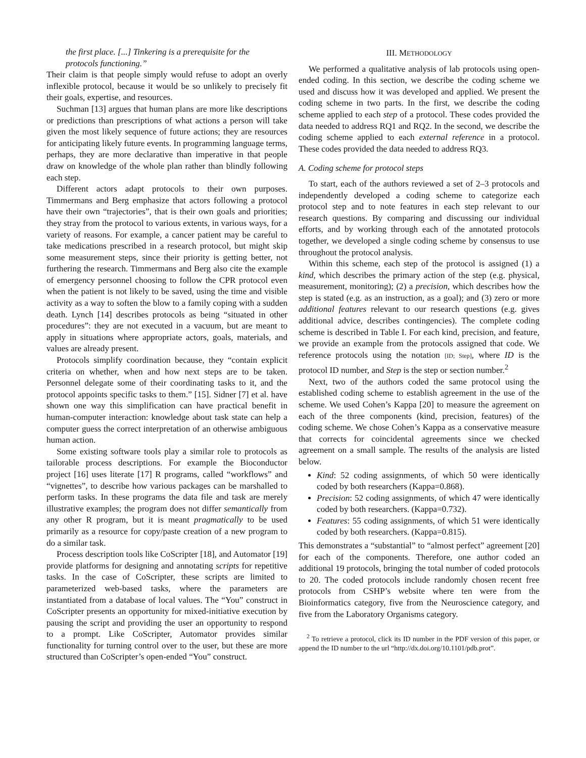the first place. [...] Tinkering is a prerequisite for the protocols functioning.”
Their claim is that people simply would refuse to adopt an overly inflexible protocol, because it would be so unlikely to precisely fit their goals, expertise, and resources.
Suchman [13] argues that human plans are more like descriptions or predictions than prescriptions of what actions a person will take given the most likely sequence of future actions; they are resources for anticipating likely future events. In programming language terms, perhaps, they are more declarative than imperative in that people draw on knowledge of the whole plan rather than blindly following each step.
Different actors adapt protocols to their own purposes. Timmermans and Berg emphasize that actors following a protocol have their own “trajectories”, that is their own goals and priorities; they stray from the protocol to various extents, in various ways, for a variety of reasons. For example, a cancer patient may be careful to take medications prescribed in a research protocol, but might skip some measurement steps, since their priority is getting better, not furthering the research. Timmermans and Berg also cite the example of emergency personnel choosing to follow the CPR protocol even when the patient is not likely to be saved, using the time and visible activity as a way to soften the blow to a family coping with a sudden death. Lynch [14] describes protocols as being “situated in other procedures”: they are not executed in a vacuum, but are meant to apply in situations where appropriate actors, goals, materials, and values are already present.
Protocols simplify coordination because, they “contain explicit criteria on whether, when and how next steps are to be taken. Personnel delegate some of their coordinating tasks to it, and the protocol appoints specific tasks to them.” [15]. Sidner [7] et al. have shown one way this simplification can have practical benefit in human-computer interaction: knowledge about task state can help a computer guess the correct interpretation of an otherwise ambiguous human action.
Some existing software tools play a similar role to protocols as tailorable process descriptions. For example the Bioconductor project [16] uses literate [17] R programs, called “workflows” and “vignettes”, to describe how various packages can be marshalled to perform tasks. In these programs the data file and task are merely illustrative examples; the program does not differ semantically from any other R program, but it is meant pragmatically to be used primarily as a resource for copy/paste creation of a new program to do a similar task.
Process description tools like CoScripter [18], and Automator [19] provide platforms for designing and annotating scripts for repetitive tasks. In the case of CoScripter, these scripts are limited to parameterized web-based tasks, where the parameters are instantiated from a database of local values. The “You” construct in CoScripter presents an opportunity for mixed-initiative execution by pausing the script and providing the user an opportunity to respond to a prompt. Like CoScripter, Automator provides similar functionality for turning control over to the user, but these are more structured than CoScripter’s open-ended “You” construct.
III. METHODOLOGY
We performed a qualitative analysis of lab protocols using open-ended coding. In this section, we describe the coding scheme we used and discuss how it was developed and applied. We present the coding scheme in two parts. In the first, we describe the coding scheme applied to each step of a protocol. These codes provided the data needed to address RQ1 and RQ2. In the second, we describe the coding scheme applied to each external reference in a protocol. These codes provided the data needed to address RQ3.
A. Coding scheme for protocol steps
To start, each of the authors reviewed a set of 2–3 protocols and independently developed a coding scheme to categorize each protocol step and to note features in each step relevant to our research questions. By comparing and discussing our individual efforts, and by working through each of the annotated protocols together, we developed a single coding scheme by consensus to use throughout the protocol analysis.
Within this scheme, each step of the protocol is assigned (1) a kind, which describes the primary action of the step (e.g. physical, measurement, monitoring); (2) a precision, which describes how the step is stated (e.g. as an instruction, as a goal); and (3) zero or more additional features relevant to our research questions (e.g. gives additional advice, describes contingencies). The complete coding scheme is described in Table I. For each kind, precision, and feature, we provide an example from the protocols assigned that code. We reference protocols using the notation [ID; Step], where ID is the protocol ID number, and Step is the step or section number.<sup>2</sup>
Next, two of the authors coded the same protocol using the established coding scheme to establish agreement in the use of the scheme. We used Cohen’s Kappa [20] to measure the agreement on each of the three components (kind, precision, features) of the coding scheme. We chose Cohen’s Kappa as a conservative measure that corrects for coincidental agreements since we checked agreement on a small sample. The results of the analysis are listed below.
Kind: 52 coding assignments, of which 50 were identically coded by both researchers (Kappa=0.868).
Precision: 52 coding assignments, of which 47 were identically coded by both researchers. (Kappa=0.732).
Features: 55 coding assignments, of which 51 were identically coded by both researchers. (Kappa=0.815).
This demonstrates a “substantial” to “almost perfect” agreement [20] for each of the components. Therefore, one author coded an additional 19 protocols, bringing the total number of coded protocols to 20. The coded protocols include randomly chosen recent free protocols from CSHP’s website where ten were from the Bioinformatics category, five from the Neuroscience category, and five from the Laboratory Organisms category.
<sup>2</sup> To retrieve a protocol, click its ID number in the PDF version of this paper, or append the ID number to the url “http://dx.doi.org/10.1101/pdb.prot”.